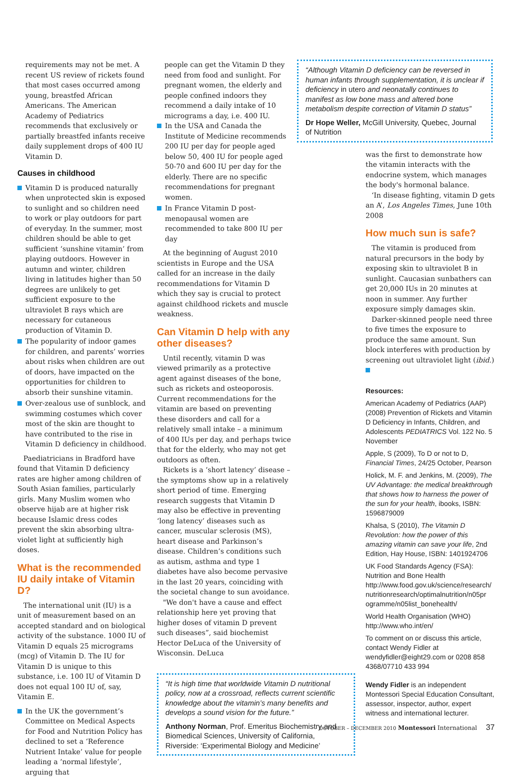requirements may not be met. A recent US review of rickets found that most cases occurred among young, breastfed African Americans. The American Academy of Pediatrics recommends that exclusively or partially breastfed infants receive daily supplement drops of 400 IU Vitamin D.
Causes in childhood
Vitamin D is produced naturally when unprotected skin is exposed to sunlight and so children need to work or play outdoors for part of everyday. In the summer, most children should be able to get sufficient ‘sunshine vitamin’ from playing outdoors. However in autumn and winter, children living in latitudes higher than 50 degrees are unlikely to get sufficient exposure to the ultraviolet B rays which are necessary for cutaneous production of Vitamin D.
The popularity of indoor games for children, and parents’ worries about risks when children are out of doors, have impacted on the opportunities for children to absorb their sunshine vitamin.
Over-zealous use of sunblock, and swimming costumes which cover most of the skin are thought to have contributed to the rise in Vitamin D deficiency in childhood.
Paediatricians in Bradford have found that Vitamin D deficiency rates are higher among children of South Asian families, particularly girls. Many Muslim women who observe hijab are at higher risk because Islamic dress codes prevent the skin absorbing ultra-violet light at sufficiently high doses.
What is the recommended IU daily intake of Vitamin D?
The international unit (IU) is a unit of measurement based on an accepted standard and on biological activity of the substance. 1000 IU of Vitamin D equals 25 micrograms (mcg) of Vitamin D. The IU for Vitamin D is unique to this substance, i.e. 100 IU of Vitamin D does not equal 100 IU of, say, Vitamin E.
In the UK the government’s Committee on Medical Aspects for Food and Nutrition Policy has declined to set a ‘Reference Nutrient Intake’ value for people leading a ‘normal lifestyle’, arguing that
people can get the Vitamin D they need from food and sunlight. For pregnant women, the elderly and people confined indoors they recommend a daily intake of 10 micrograms a day, i.e. 400 IU.
In the USA and Canada the Institute of Medicine recommends 200 IU per day for people aged below 50, 400 IU for people aged 50-70 and 600 IU per day for the elderly. There are no specific recommendations for pregnant women.
In France Vitamin D post-menopausal women are recommended to take 800 IU per day
At the beginning of August 2010 scientists in Europe and the USA called for an increase in the daily recommendations for Vitamin D which they say is crucial to protect against childhood rickets and muscle weakness.
Can Vitamin D help with any other diseases?
Until recently, vitamin D was viewed primarily as a protective agent against diseases of the bone, such as rickets and osteoporosis. Current recommendations for the vitamin are based on preventing these disorders and call for a relatively small intake – a minimum of 400 IUs per day, and perhaps twice that for the elderly, who may not get outdoors as often.
Rickets is a ‘short latency’ disease – the symptoms show up in a relatively short period of time. Emerging research suggests that Vitamin D may also be effective in preventing ‘long latency’ diseases such as cancer, muscular sclerosis (MS), heart disease and Parkinson’s disease. Children’s conditions such as autism, asthma and type 1 diabetes have also become pervasive in the last 20 years, coinciding with the societal change to sun avoidance.
"We don't have a cause and effect relationship here yet proving that higher doses of vitamin D prevent such diseases”, said biochemist Hector DeLuca of the University of Wisconsin. DeLuca
“It is high time that worldwide Vitamin D nutritional policy, now at a crossroad, reflects current scientific knowledge about the vitamin’s many benefits and develops a sound vision for the future.”
Anthony Norman, Prof. Emeritus Biochemistry and Biomedical Sciences, University of California, Riverside: ‘Experimental Biology and Medicine’
“Although Vitamin D deficiency can be reversed in human infants through supplementation, it is unclear if deficiency in utero and neonatally continues to manifest as low bone mass and altered bone metabolism despite correction of Vitamin D status”
Dr Hope Weller, McGill University, Quebec, Journal of Nutrition
was the first to demonstrate how the vitamin interacts with the endocrine system, which manages the body's hormonal balance.
‘In disease fighting, vitamin D gets an A’, Los Angeles Times, June 10th 2008
How much sun is safe?
The vitamin is produced from natural precursors in the body by exposing skin to ultraviolet B in sunlight. Caucasian sunbathers can get 20,000 IUs in 20 minutes at noon in summer. Any further exposure simply damages skin.
Darker-skinned people need three to five times the exposure to produce the same amount. Sun block interferes with production by screening out ultraviolet light (ibid.)
Resources:
American Academy of Pediatrics (AAP) (2008) Prevention of Rickets and Vitamin D Deficiency in Infants, Children, and Adolescents PEDIATRICS Vol. 122 No. 5 November
Apple, S (2009), To D or not to D, Financial Times, 24/25 October, Pearson
Holick, M. F. and Jenkins, M. (2009), The UV Advantage: the medical breakthrough that shows how to harness the power of the sun for your health, ibooks, ISBN: 1596879009
Khalsa, S (2010), The Vitamin D Revolution: how the power of this amazing vitamin can save your life, 2nd Edition, Hay House, ISBN: 1401924706
UK Food Standards Agency (FSA): Nutrition and Bone Health http://www.food.gov.uk/science/research/ nutritionresearch/optimalnutrition/n05pr ogramme/n05list_bonehealth/
World Health Organisation (WHO) http://www.who.int/en/
To comment on or discuss this article, contact Wendy Fidler at wendyfidler@eight29.com or 0208 858 4368/07710 433 994
Wendy Fidler is an independent Montessori Special Education Consultant, assessor, inspector, author, expert witness and international lecturer.
OCTOBER – DECEMBER 2010 Montessori International 37